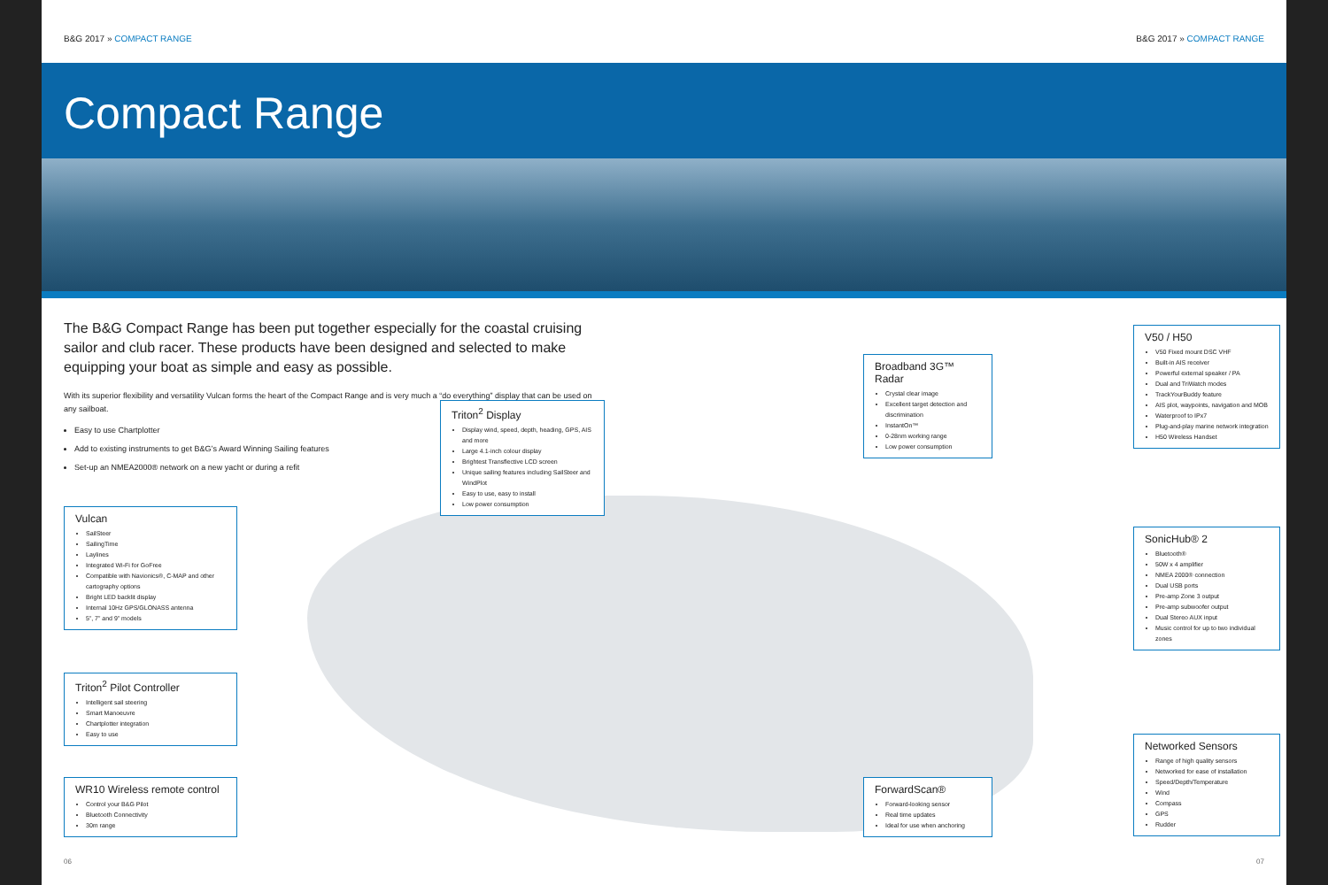B&G 2017 » COMPACT RANGE B&G 2017 » COMPACT RANGE
Compact Range
The B&G Compact Range has been put together especially for the coastal cruising sailor and club racer. These products have been designed and selected to make equipping your boat as simple and easy as possible.
With its superior flexibility and versatility Vulcan forms the heart of the Compact Range and is very much a “do everything” display that can be used on any sailboat.
Easy to use Chartplotter
Add to existing instruments to get B&G’s Award Winning Sailing features
Set-up an NMEA2000® network on a new yacht or during a refit
Vulcan
SailSteer
SailingTime
Laylines
Integrated Wi-Fi for GoFree
Compatible with Navionics®, C-MAP and other cartography options
Bright LED backlit display
Internal 10Hz GPS/GLONASS antenna
5”, 7” and 9” models
Triton<sup>2</sup> Pilot Controller
Intelligent sail steering
Smart Manoeuvre
Chartplotter integration
Easy to use
WR10 Wireless remote control
Control your B&G Pilot
Bluetooth Connectivity
30m range
Triton<sup>2</sup> Display
Display wind, speed, depth, heading, GPS, AIS and more
Large 4.1-inch colour display
Brightest Transflective LCD screen
Unique sailing features including SailSteer and WindPlot
Easy to use, easy to install
Low power consumption
Broadband 3G™ Radar
Crystal clear image
Excellent target detection and discrimination
InstantOn™
0-28nm working range
Low power consumption
V50 / H50
V50 Fixed mount DSC VHF
Built-in AIS receiver
Powerful external speaker / PA
Dual and TriWatch modes
TrackYourBuddy feature
AIS plot, waypoints, navigation and MOB
Waterproof to IPx7
Plug-and-play marine network integration
H50 Wireless Handset
SonicHub® 2
Bluetooth®
50W x 4 amplifier
NMEA 2000® connection
Dual USB ports
Pre-amp Zone 3 output
Pre-amp subwoofer output
Dual Stereo AUX input
Music control for up to two individual zones
ForwardScan®
Forward-looking sensor
Real time updates
Ideal for use when anchoring
Networked Sensors
Range of high quality sensors
Networked for ease of installation
Speed/Depth/Temperature
Wind
Compass
GPS
Rudder
06 07